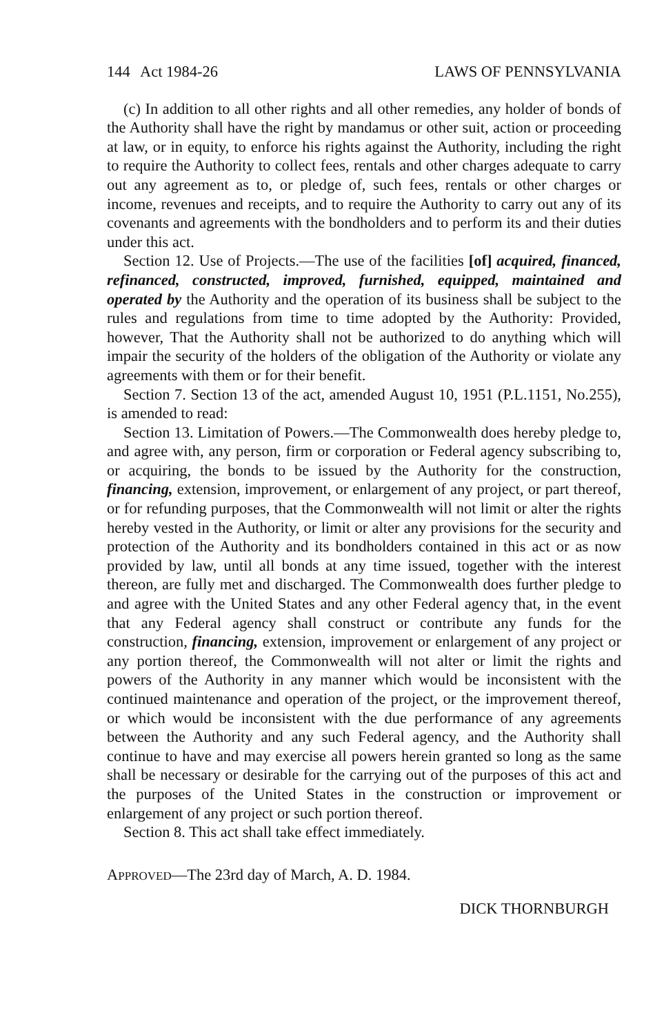144 Act 1984-26 LAWS OF PENNSYLVANIA
(c) In addition to all other rights and all other remedies, any holder of bonds of the Authority shall have the right by mandamus or other suit, action or proceeding at law, or in equity, to enforce his rights against the Authority, including the right to require the Authority to collect fees, rentals and other charges adequate to carry out any agreement as to, or pledge of, such fees, rentals or other charges or income, revenues and receipts, and to require the Authority to carry out any of its covenants and agreements with the bondholders and to perform its and their duties under this act.
Section 12. Use of Projects.—The use of the facilities [of] acquired, financed, refinanced, constructed, improved, furnished, equipped, maintained and operated by the Authority and the operation of its business shall be subject to the rules and regulations from time to time adopted by the Authority: Provided, however, That the Authority shall not be authorized to do anything which will impair the security of the holders of the obligation of the Authority or violate any agreements with them or for their benefit.
Section 7. Section 13 of the act, amended August 10, 1951 (P.L.1151, No.255), is amended to read:
Section 13. Limitation of Powers.—The Commonwealth does hereby pledge to, and agree with, any person, firm or corporation or Federal agency subscribing to, or acquiring, the bonds to be issued by the Authority for the construction, financing, extension, improvement, or enlargement of any project, or part thereof, or for refunding purposes, that the Commonwealth will not limit or alter the rights hereby vested in the Authority, or limit or alter any provisions for the security and protection of the Authority and its bondholders contained in this act or as now provided by law, until all bonds at any time issued, together with the interest thereon, are fully met and discharged. The Commonwealth does further pledge to and agree with the United States and any other Federal agency that, in the event that any Federal agency shall construct or contribute any funds for the construction, financing, extension, improvement or enlargement of any project or any portion thereof, the Commonwealth will not alter or limit the rights and powers of the Authority in any manner which would be inconsistent with the continued maintenance and operation of the project, or the improvement thereof, or which would be inconsistent with the due performance of any agreements between the Authority and any such Federal agency, and the Authority shall continue to have and may exercise all powers herein granted so long as the same shall be necessary or desirable for the carrying out of the purposes of this act and the purposes of the United States in the construction or improvement or enlargement of any project or such portion thereof.
Section 8. This act shall take effect immediately.
APPROVED—The 23rd day of March, A. D. 1984.
DICK THORNBURGH